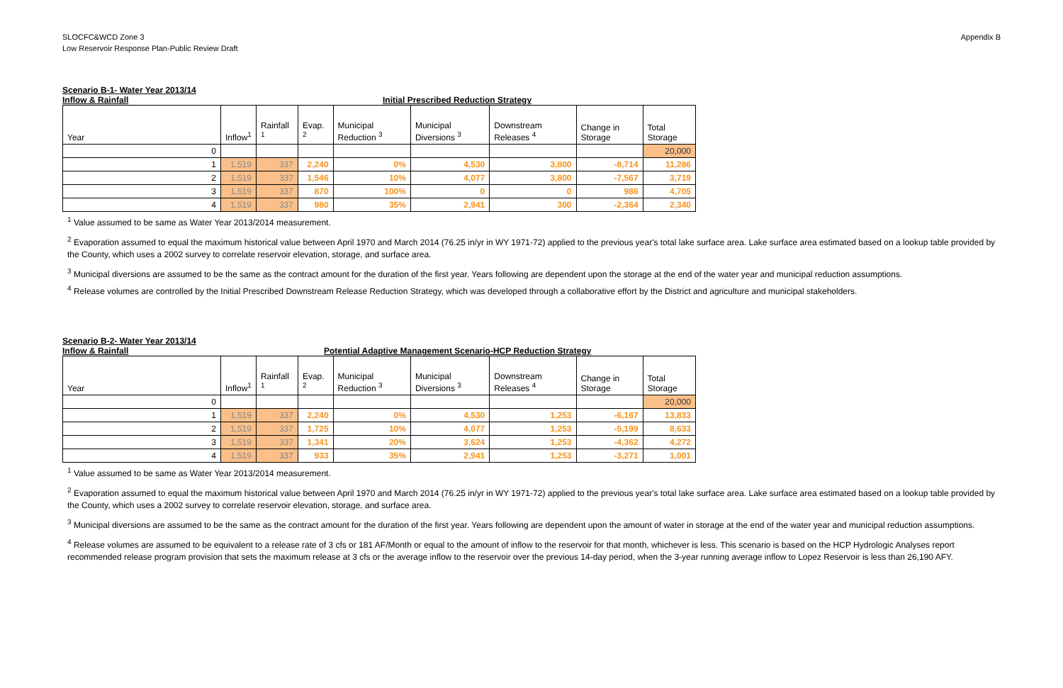SLOCFC&WCD Zone 3
Low Reservoir Response Plan-Public Review Draft
Appendix B
Scenario B-1- Water Year 2013/14
Inflow & Rainfall Initial Prescribed Reduction Strategy
| Year | Inflow<sup>1</sup> | Rainfall <sup>1</sup> | Evap. <sup>2</sup> | Municipal Reduction <sup>3</sup> | Municipal Diversions <sup>3</sup> | Downstream Releases <sup>4</sup> | Change in Storage | Total Storage |
| --- | --- | --- | --- | --- | --- | --- | --- | --- |
| 0 | | | | | | | | 20,000 |
| 1 | 1,519 | 337 | 2,240 | 0% | 4,530 | 3,800 | -8,714 | 11,286 |
| 2 | 1,519 | 337 | 1,546 | 10% | 4,077 | 3,800 | -7,567 | 3,719 |
| 3 | 1,519 | 337 | 870 | 100% | 0 | 0 | 986 | 4,705 |
| 4 | 1,519 | 337 | 980 | 35% | 2,941 | 300 | -2,364 | 2,340 |
<sup>1</sup> Value assumed to be same as Water Year 2013/2014 measurement.
<sup>2</sup> Evaporation assumed to equal the maximum historical value between April 1970 and March 2014 (76.25 in/yr in WY 1971-72) applied to the previous year's total lake surface area. Lake surface area estimated based on a lookup table provided by the County, which uses a 2002 survey to correlate reservoir elevation, storage, and surface area.
<sup>3</sup> Municipal diversions are assumed to be the same as the contract amount for the duration of the first year. Years following are dependent upon the storage at the end of the water year and municipal reduction assumptions.
<sup>4</sup> Release volumes are controlled by the Initial Prescribed Downstream Release Reduction Strategy, which was developed through a collaborative effort by the District and agriculture and municipal stakeholders.
Scenario B-2- Water Year 2013/14
Inflow & Rainfall Potential Adaptive Management Scenario-HCP Reduction Strategy
| Year | Inflow<sup>1</sup> | Rainfall <sup>1</sup> | Evap. <sup>2</sup> | Municipal Reduction <sup>3</sup> | Municipal Diversions <sup>3</sup> | Downstream Releases <sup>4</sup> | Change in Storage | Total Storage |
| --- | --- | --- | --- | --- | --- | --- | --- | --- |
| 0 | | | | | | | | 20,000 |
| 1 | 1,519 | 337 | 2,240 | 0% | 4,530 | 1,253 | -6,167 | 13,833 |
| 2 | 1,519 | 337 | 1,725 | 10% | 4,077 | 1,253 | -5,199 | 8,633 |
| 3 | 1,519 | 337 | 1,341 | 20% | 3,624 | 1,253 | -4,362 | 4,272 |
| 4 | 1,519 | 337 | 933 | 35% | 2,941 | 1,253 | -3,271 | 1,001 |
<sup>1</sup> Value assumed to be same as Water Year 2013/2014 measurement.
<sup>2</sup> Evaporation assumed to equal the maximum historical value between April 1970 and March 2014 (76.25 in/yr in WY 1971-72) applied to the previous year's total lake surface area. Lake surface area estimated based on a lookup table provided by the County, which uses a 2002 survey to correlate reservoir elevation, storage, and surface area.
<sup>3</sup> Municipal diversions are assumed to be the same as the contract amount for the duration of the first year. Years following are dependent upon the amount of water in storage at the end of the water year and municipal reduction assumptions.
<sup>4</sup> Release volumes are assumed to be equivalent to a release rate of 3 cfs or 181 AF/Month or equal to the amount of inflow to the reservoir for that month, whichever is less. This scenario is based on the HCP Hydrologic Analyses report recommended release program provision that sets the maximum release at 3 cfs or the average inflow to the reservoir over the previous 14-day period, when the 3-year running average inflow to Lopez Reservoir is less than 26,190 AFY.